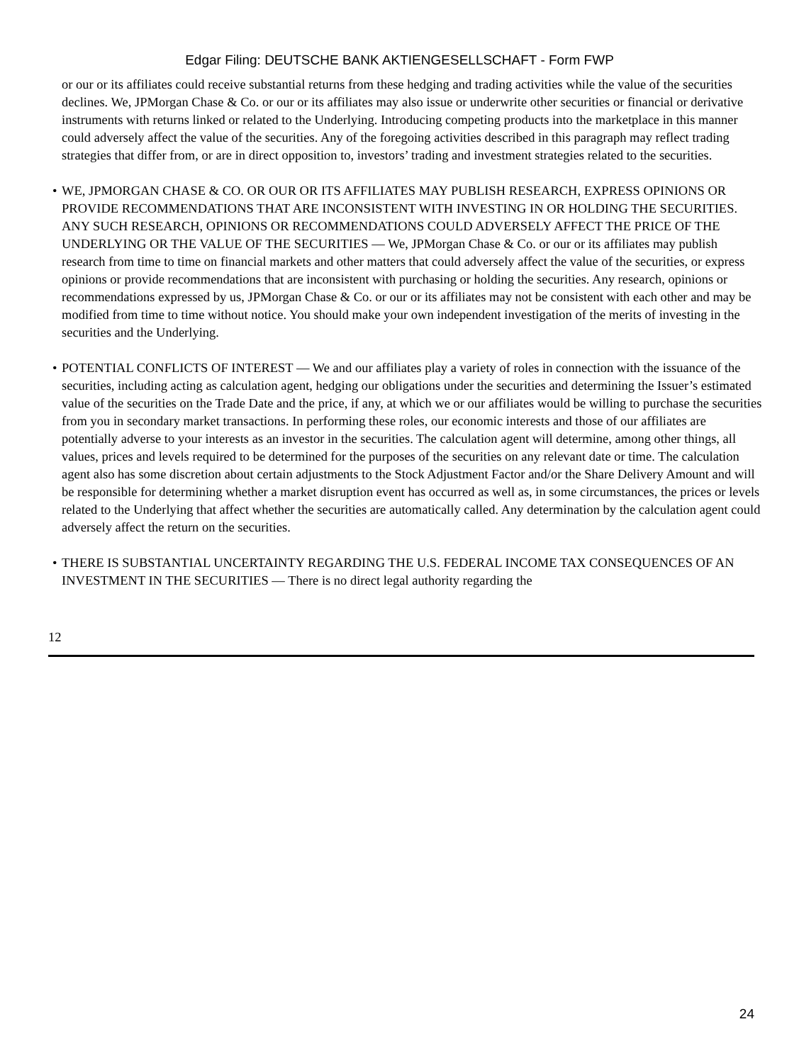Edgar Filing: DEUTSCHE BANK AKTIENGESELLSCHAFT - Form FWP
or our or its affiliates could receive substantial returns from these hedging and trading activities while the value of the securities declines. We, JPMorgan Chase & Co. or our or its affiliates may also issue or underwrite other securities or financial or derivative instruments with returns linked or related to the Underlying. Introducing competing products into the marketplace in this manner could adversely affect the value of the securities. Any of the foregoing activities described in this paragraph may reflect trading strategies that differ from, or are in direct opposition to, investors’ trading and investment strategies related to the securities.
• WE, JPMORGAN CHASE & CO. OR OUR OR ITS AFFILIATES MAY PUBLISH RESEARCH, EXPRESS OPINIONS OR PROVIDE RECOMMENDATIONS THAT ARE INCONSISTENT WITH INVESTING IN OR HOLDING THE SECURITIES. ANY SUCH RESEARCH, OPINIONS OR RECOMMENDATIONS COULD ADVERSELY AFFECT THE PRICE OF THE UNDERLYING OR THE VALUE OF THE SECURITIES — We, JPMorgan Chase & Co. or our or its affiliates may publish research from time to time on financial markets and other matters that could adversely affect the value of the securities, or express opinions or provide recommendations that are inconsistent with purchasing or holding the securities. Any research, opinions or recommendations expressed by us, JPMorgan Chase & Co. or our or its affiliates may not be consistent with each other and may be modified from time to time without notice. You should make your own independent investigation of the merits of investing in the securities and the Underlying.
• POTENTIAL CONFLICTS OF INTEREST — We and our affiliates play a variety of roles in connection with the issuance of the securities, including acting as calculation agent, hedging our obligations under the securities and determining the Issuer’s estimated value of the securities on the Trade Date and the price, if any, at which we or our affiliates would be willing to purchase the securities from you in secondary market transactions. In performing these roles, our economic interests and those of our affiliates are potentially adverse to your interests as an investor in the securities. The calculation agent will determine, among other things, all values, prices and levels required to be determined for the purposes of the securities on any relevant date or time. The calculation agent also has some discretion about certain adjustments to the Stock Adjustment Factor and/or the Share Delivery Amount and will be responsible for determining whether a market disruption event has occurred as well as, in some circumstances, the prices or levels related to the Underlying that affect whether the securities are automatically called. Any determination by the calculation agent could adversely affect the return on the securities.
• THERE IS SUBSTANTIAL UNCERTAINTY REGARDING THE U.S. FEDERAL INCOME TAX CONSEQUENCES OF AN INVESTMENT IN THE SECURITIES — There is no direct legal authority regarding the
12
24